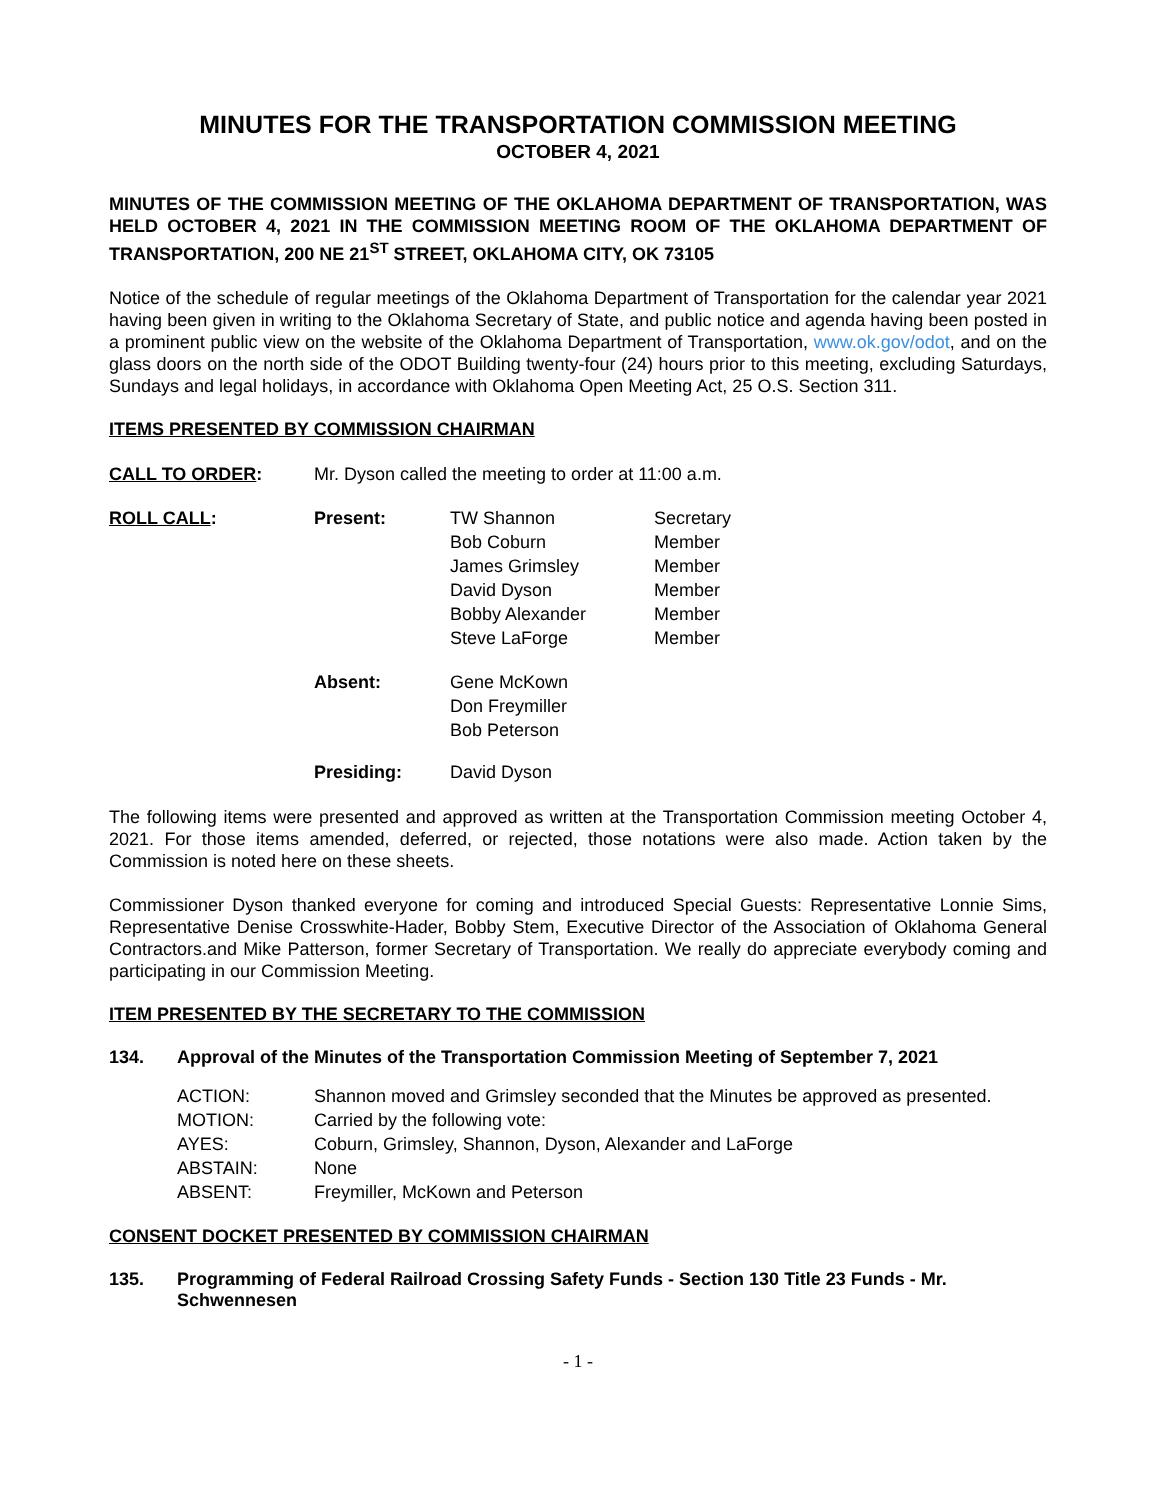MINUTES FOR THE TRANSPORTATION COMMISSION MEETING
OCTOBER 4, 2021
MINUTES OF THE COMMISSION MEETING OF THE OKLAHOMA DEPARTMENT OF TRANSPORTATION, WAS HELD OCTOBER 4, 2021 IN THE COMMISSION MEETING ROOM OF THE OKLAHOMA DEPARTMENT OF TRANSPORTATION, 200 NE 21<sup>ST</sup> STREET, OKLAHOMA CITY, OK 73105
Notice of the schedule of regular meetings of the Oklahoma Department of Transportation for the calendar year 2021 having been given in writing to the Oklahoma Secretary of State, and public notice and agenda having been posted in a prominent public view on the website of the Oklahoma Department of Transportation, www.ok.gov/odot, and on the glass doors on the north side of the ODOT Building twenty-four (24) hours prior to this meeting, excluding Saturdays, Sundays and legal holidays, in accordance with Oklahoma Open Meeting Act, 25 O.S. Section 311.
ITEMS PRESENTED BY COMMISSION CHAIRMAN
| CALL TO ORDER : | Mr. Dyson called the meeting to order at 11:00 a.m. |
| ROLL CALL : | Present: | TW Shannon | Secretary |
| | | Bob Coburn | Member |
| | | James Grimsley | Member |
| | | David Dyson | Member |
| | | Bobby Alexander | Member |
| | | Steve LaForge | Member |
| | Absent: | Gene McKown Don Freymiller Bob Peterson | |
| | Presiding: | David Dyson | |
The following items were presented and approved as written at the Transportation Commission meeting October 4, 2021. For those items amended, deferred, or rejected, those notations were also made. Action taken by the Commission is noted here on these sheets.
Commissioner Dyson thanked everyone for coming and introduced Special Guests: Representative Lonnie Sims, Representative Denise Crosswhite-Hader, Bobby Stem, Executive Director of the Association of Oklahoma General Contractors.and Mike Patterson, former Secretary of Transportation. We really do appreciate everybody coming and participating in our Commission Meeting.
ITEM PRESENTED BY THE SECRETARY TO THE COMMISSION
134. Approval of the Minutes of the Transportation Commission Meeting of September 7, 2021
| ACTION: | Shannon moved and Grimsley seconded that the Minutes be approved as presented. |
| MOTION: | Carried by the following vote: |
| AYES: | Coburn, Grimsley, Shannon, Dyson, Alexander and LaForge |
| ABSTAIN: | None |
| ABSENT: | Freymiller, McKown and Peterson |
CONSENT DOCKET PRESENTED BY COMMISSION CHAIRMAN
135. Programming of Federal Railroad Crossing Safety Funds - Section 130 Title 23 Funds - Mr. Schwennesen
- 1 -